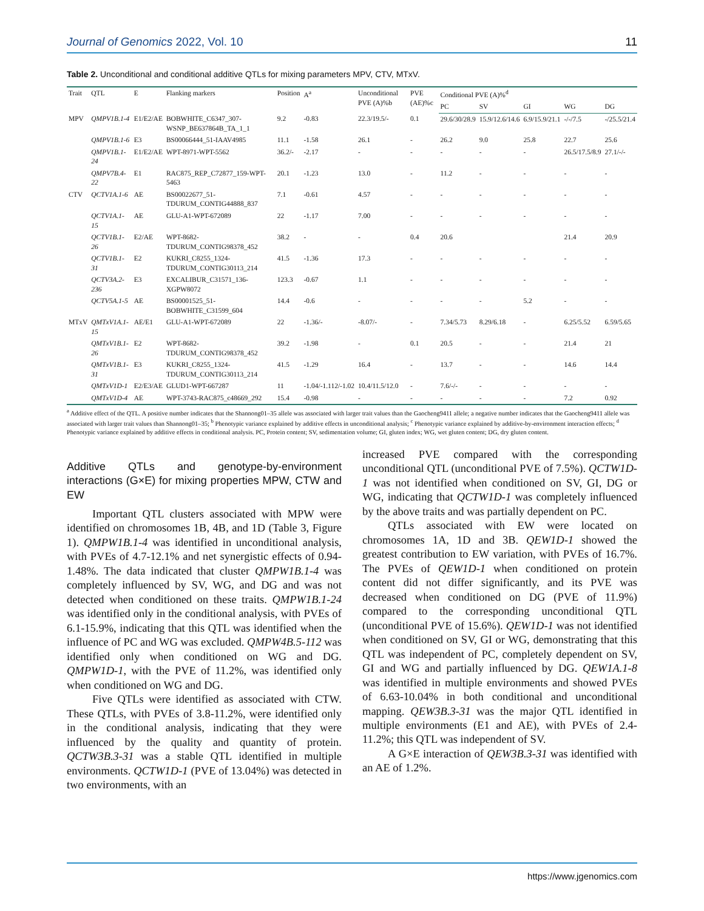Journal of Genomics 2022, Vol. 10 11
Table 2. Unconditional and conditional additive QTLs for mixing parameters MPV, CTV, MTxV.
| Trait | QTL | E | Flanking markers | Position | A<sup>a</sup> | Unconditional PVE (A)%b | PVE (AE)%c | Conditional PVE (A)%<sup>d</sup> | | | | |
| --- | --- | --- | --- | --- | --- | --- | --- | --- | --- | --- | --- | --- |
| | | | | | | | | PC | SV | GI | WG | DG |
| MPV | QMPV1B.1-4 | E1/E2/AE | BOBWHITE_C6347_307-WSNP_BE637864B_TA_1_1 | 9.2 | -0.83 | 22.3/19.5/- | 0.1 | 29.6/30/28.9 | 15.9/12.6/14.6 | 6.9/15.9/21.1 | -/-/7.5 | -/25.5/21.4 |
| | QMPV1B.1-6 | E3 | BS00066444_51-IAAV4985 | 11.1 | -1.58 | 26.1 | - | 26.2 | 9.0 | 25.8 | 22.7 | 25.6 |
| | QMPV1B.1-24 | E1/E2/AE | WPT-8971-WPT-5562 | 36.2/- | -2.17 | - | - | - | - | - | 26.5/17.5/8.9 | 27.1/-/- |
| | QMPV7B.4-22 | E1 | RAC875_REP_C72877_159-WPT-5463 | 20.1 | -1.23 | 13.0 | - | 11.2 | - | - | - | - |
| CTV | QCTV1A.1-6 | AE | BS00022677_51-TDURUM_CONTIG44888_837 | 7.1 | -0.61 | 4.57 | - | - | - | - | - | - |
| | QCTV1A.1-15 | AE | GLU-A1-WPT-672089 | 22 | -1.17 | 7.00 | - | - | - | - | - | - |
| | QCTV1B.1-26 | E2/AE | WPT-8682-TDURUM_CONTIG98378_452 | 38.2 | - | - | 0.4 | 20.6 | | | 21.4 | 20.9 |
| | QCTV1B.1-31 | E2 | KUKRI_C8255_1324-TDURUM_CONTIG30113_214 | 41.5 | -1.36 | 17.3 | - | - | - | - | - | - |
| | QCTV3A.2-236 | E3 | EXCALIBUR_C31571_136-XGPW8072 | 123.3 | -0.67 | 1.1 | - | - | - | - | - | - |
| | QCTV5A.1-5 | AE | BS00001525_51-BOBWHITE_C31599_604 | 14.4 | -0.6 | - | - | - | - | 5.2 | - | - |
| MTxV | QMTxV1A.1-15 | AE/E1 | GLU-A1-WPT-672089 | 22 | -1.36/- | -8.07/- | - | 7.34/5.73 | 8.29/6.18 | - | 6.25/5.52 | 6.59/5.65 |
| | QMTxV1B.1-26 | E2 | WPT-8682-TDURUM_CONTIG98378_452 | 39.2 | -1.98 | - | 0.1 | 20.5 | - | - | 21.4 | 21 |
| | QMTxV1B.1-31 | E3 | KUKRI_C8255_1324-TDURUM_CONTIG30113_214 | 41.5 | -1.29 | 16.4 | - | 13.7 | - | - | 14.6 | 14.4 |
| | QMTxV1D-1 | E2/E3/AE | GLUD1-WPT-667287 | 11 | -1.04/-1.112/-1.02 | 10.4/11.5/12.0 | - | 7.6/-/- | - | - | - | - |
| | QMTxV1D-4 | AE | WPT-3743-RAC875_c48669_292 | 15.4 | -0.98 | - | - | - | - | - | 7.2 | 0.92 |
<sup>a</sup> Additive effect of the QTL. A positive number indicates that the Shannong01–35 allele was associated with larger trait values than the Gaocheng9411 allele; a negative number indicates that the Gaocheng9411 allele was associated with larger trait values than Shannong01–35; <sup>b</sup> Phenotypic variance explained by additive effects in unconditional analysis; <sup>c</sup> Phenotypic variance explained by additive-by-environment interaction effects; <sup>d</sup> Phenotypic variance explained by additive effects in conditional analysis. PC, Protein content; SV, sedimentation volume; GI, gluten index; WG, wet gluten content; DG, dry gluten content.
Additive QTLs and genotype-by-environment interactions (G×E) for mixing properties MPW, CTW and EW
Important QTL clusters associated with MPW were identified on chromosomes 1B, 4B, and 1D (Table 3, Figure 1). QMPW1B.1-4 was identified in unconditional analysis, with PVEs of 4.7-12.1% and net synergistic effects of 0.94-1.48%. The data indicated that cluster QMPW1B.1-4 was completely influenced by SV, WG, and DG and was not detected when conditioned on these traits. QMPW1B.1-24 was identified only in the conditional analysis, with PVEs of 6.1-15.9%, indicating that this QTL was identified when the influence of PC and WG was excluded. QMPW4B.5-112 was identified only when conditioned on WG and DG. QMPW1D-1, with the PVE of 11.2%, was identified only when conditioned on WG and DG.
Five QTLs were identified as associated with CTW. These QTLs, with PVEs of 3.8-11.2%, were identified only in the conditional analysis, indicating that they were influenced by the quality and quantity of protein. QCTW3B.3-31 was a stable QTL identified in multiple environments. QCTW1D-1 (PVE of 13.04%) was detected in two environments, with an
increased PVE compared with the corresponding unconditional QTL (unconditional PVE of 7.5%). QCTW1D-1 was not identified when conditioned on SV, GI, DG or WG, indicating that QCTW1D-1 was completely influenced by the above traits and was partially dependent on PC.
QTLs associated with EW were located on chromosomes 1A, 1D and 3B. QEW1D-1 showed the greatest contribution to EW variation, with PVEs of 16.7%. The PVEs of QEW1D-1 when conditioned on protein content did not differ significantly, and its PVE was decreased when conditioned on DG (PVE of 11.9%) compared to the corresponding unconditional QTL (unconditional PVE of 15.6%). QEW1D-1 was not identified when conditioned on SV, GI or WG, demonstrating that this QTL was independent of PC, completely dependent on SV, GI and WG and partially influenced by DG. QEW1A.1-8 was identified in multiple environments and showed PVEs of 6.63-10.04% in both conditional and unconditional mapping. QEW3B.3-31 was the major QTL identified in multiple environments (E1 and AE), with PVEs of 2.4-11.2%; this QTL was independent of SV.
A G×E interaction of QEW3B.3-31 was identified with an AE of 1.2%.
https://www.jgenomics.com